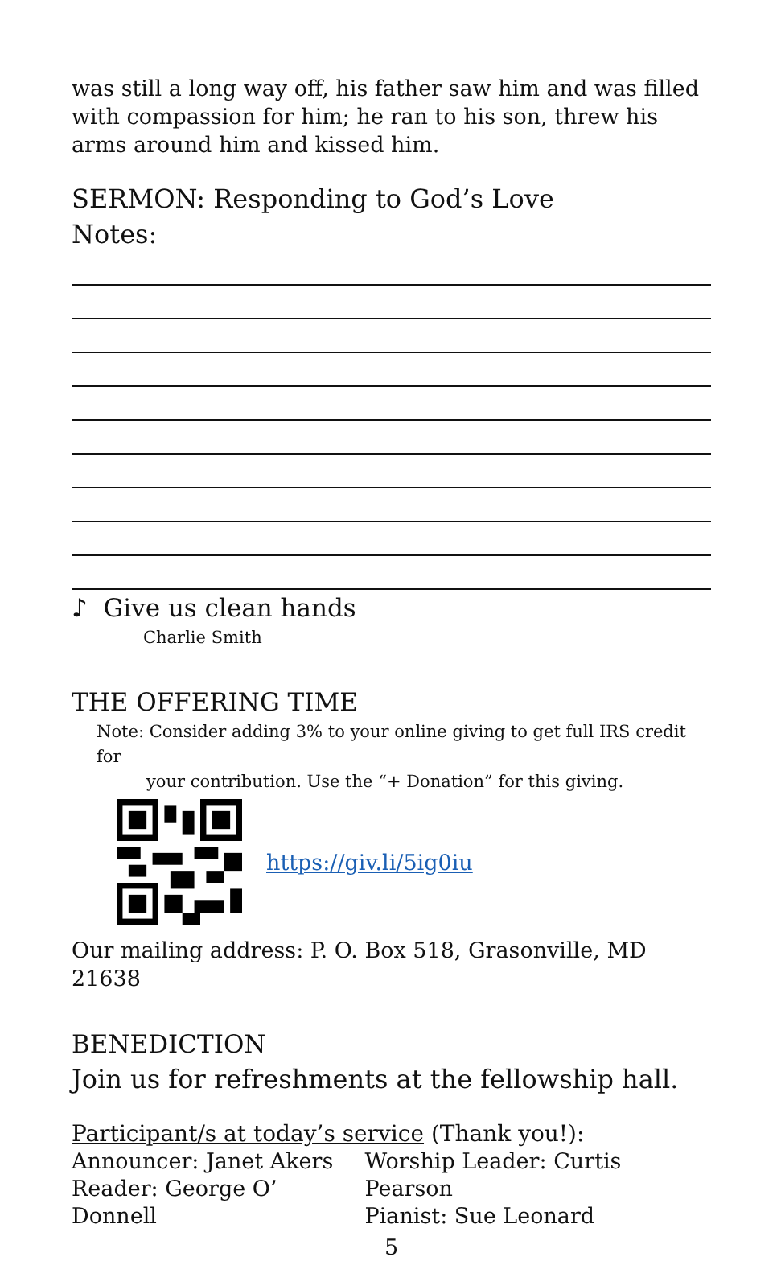was still a long way off, his father saw him and was filled with compassion for him; he ran to his son, threw his arms around him and kissed him.
SERMON: Responding to God’s Love
Notes:
♪ Give us clean hands
Charlie Smith
THE OFFERING TIME
Note: Consider adding 3% to your online giving to get full IRS credit for
your contribution. Use the “+ Donation” for this giving.
https://giv.li/5ig0iu
Our mailing address: P. O. Box 518, Grasonville, MD 21638
BENEDICTION
Join us for refreshments at the fellowship hall.
Participant/s at today’s service (Thank you!):
Announcer: Janet Akers
Reader: George O’ Donnell
Worship Leader: Curtis Pearson
Pianist: Sue Leonard
5